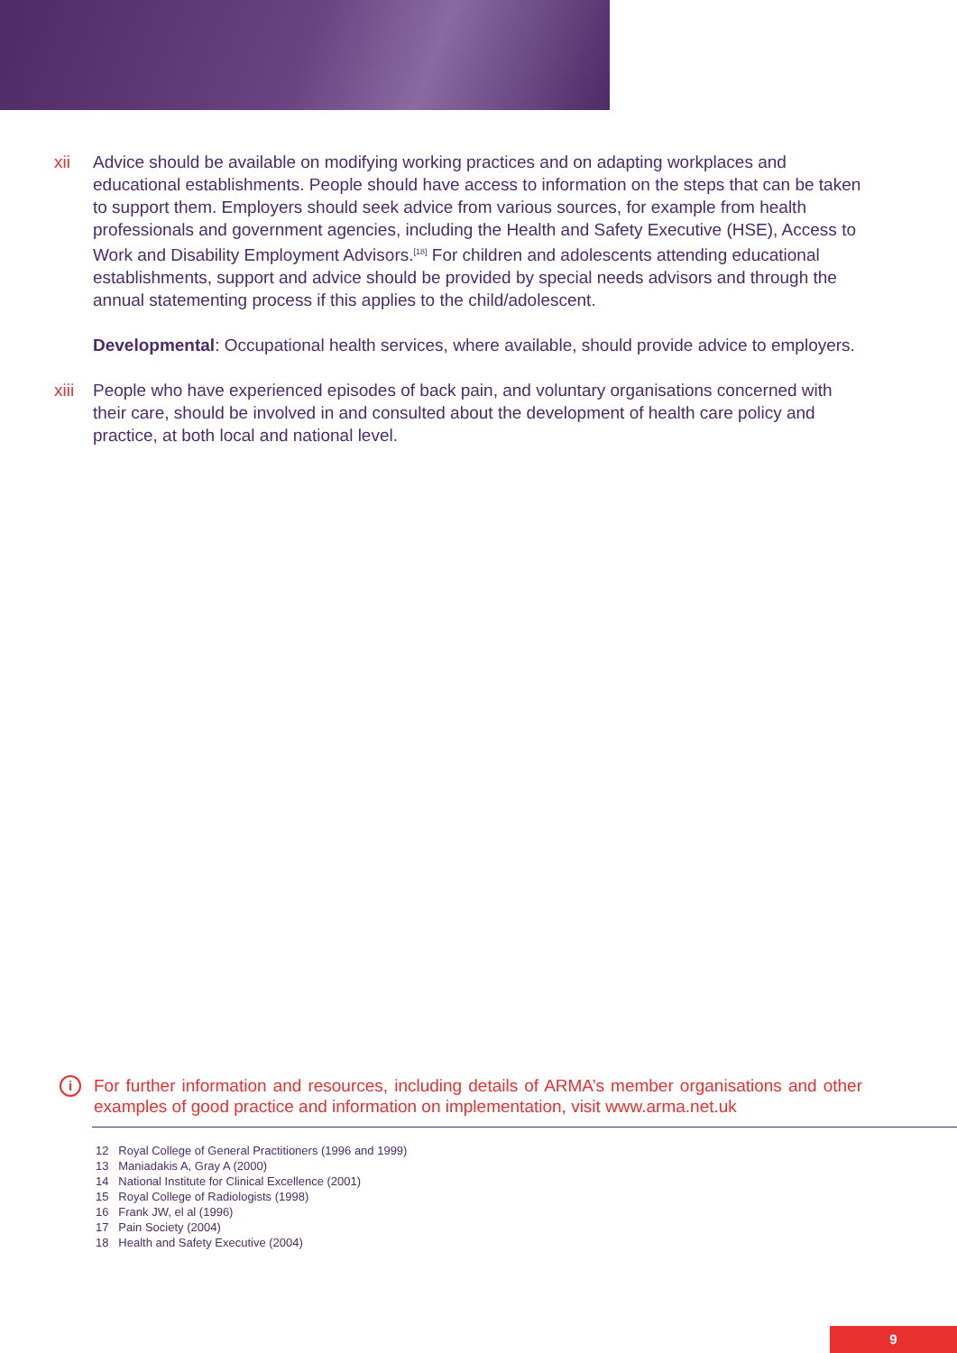xii Advice should be available on modifying working practices and on adapting workplaces and educational establishments. People should have access to information on the steps that can be taken to support them. Employers should seek advice from various sources, for example from health professionals and government agencies, including the Health and Safety Executive (HSE), Access to Work and Disability Employment Advisors.<sup>[18]</sup> For children and adolescents attending educational establishments, support and advice should be provided by special needs advisors and through the annual statementing process if this applies to the child/adolescent.
Developmental: Occupational health services, where available, should provide advice to employers.
xiii
People who have experienced episodes of back pain, and voluntary organisations concerned with their care, should be involved in and consulted about the development of health care policy and practice, at both local and national level.
i
For further information and resources, including details of ARMA’s member organisations and other examples of good practice and information on implementation, visit www.arma.net.uk
12 Royal College of General Practitioners (1996 and 1999)
13 Maniadakis A, Gray A (2000)
14 National Institute for Clinical Excellence (2001)
15 Royal College of Radiologists (1998)
16 Frank JW, el al (1996)
17 Pain Society (2004)
18 Health and Safety Executive (2004)
9